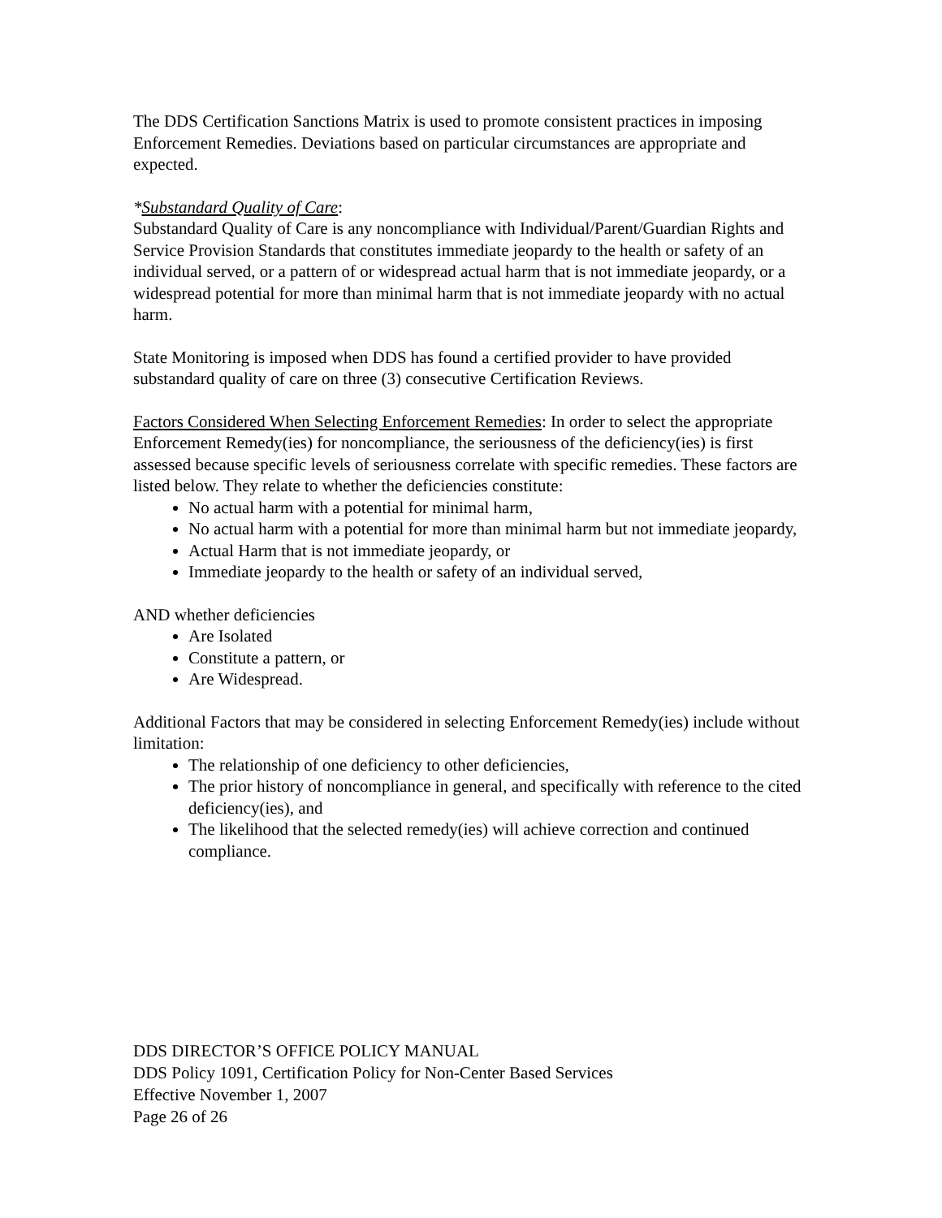The DDS Certification Sanctions Matrix is used to promote consistent practices in imposing Enforcement Remedies. Deviations based on particular circumstances are appropriate and expected.
*Substandard Quality of Care:
Substandard Quality of Care is any noncompliance with Individual/Parent/Guardian Rights and Service Provision Standards that constitutes immediate jeopardy to the health or safety of an individual served, or a pattern of or widespread actual harm that is not immediate jeopardy, or a widespread potential for more than minimal harm that is not immediate jeopardy with no actual harm.
State Monitoring is imposed when DDS has found a certified provider to have provided substandard quality of care on three (3) consecutive Certification Reviews.
Factors Considered When Selecting Enforcement Remedies: In order to select the appropriate Enforcement Remedy(ies) for noncompliance, the seriousness of the deficiency(ies) is first assessed because specific levels of seriousness correlate with specific remedies. These factors are listed below. They relate to whether the deficiencies constitute:
No actual harm with a potential for minimal harm,
No actual harm with a potential for more than minimal harm but not immediate jeopardy,
Actual Harm that is not immediate jeopardy, or
Immediate jeopardy to the health or safety of an individual served,
AND whether deficiencies
Are Isolated
Constitute a pattern, or
Are Widespread.
Additional Factors that may be considered in selecting Enforcement Remedy(ies) include without limitation:
The relationship of one deficiency to other deficiencies,
The prior history of noncompliance in general, and specifically with reference to the cited deficiency(ies), and
The likelihood that the selected remedy(ies) will achieve correction and continued compliance.
DDS DIRECTOR’S OFFICE POLICY MANUAL
DDS Policy 1091, Certification Policy for Non-Center Based Services
Effective November 1, 2007
Page 26 of 26